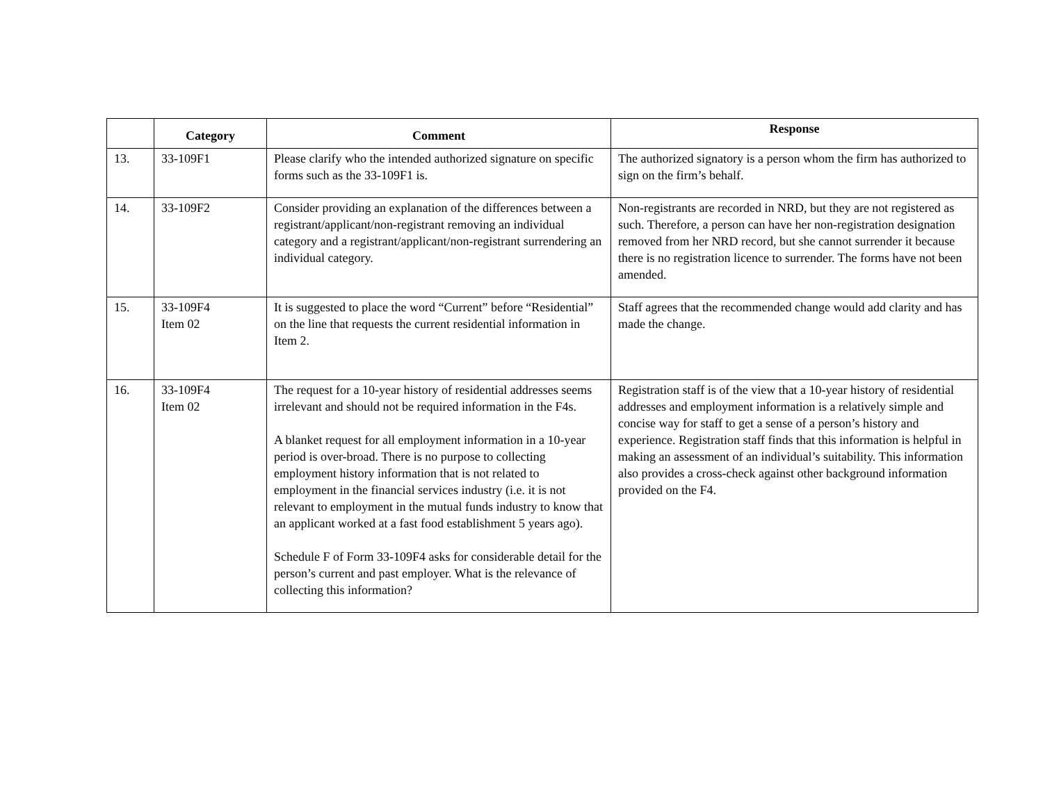| | Category | Comment | Response |
| --- | --- | --- | --- |
| 13. | 33-109F1 | Please clarify who the intended authorized signature on specific forms such as the 33-109F1 is. | The authorized signatory is a person whom the firm has authorized to sign on the firm’s behalf. |
| 14. | 33-109F2 | Consider providing an explanation of the differences between a registrant/applicant/non-registrant removing an individual category and a registrant/applicant/non-registrant surrendering an individual category. | Non-registrants are recorded in NRD, but they are not registered as such. Therefore, a person can have her non-registration designation removed from her NRD record, but she cannot surrender it because there is no registration licence to surrender. The forms have not been amended. |
| 15. | 33-109F4 Item 02 | It is suggested to place the word “Current” before “Residential” on the line that requests the current residential information in Item 2. | Staff agrees that the recommended change would add clarity and has made the change. |
| 16. | 33-109F4 Item 02 | The request for a 10-year history of residential addresses seems irrelevant and should not be required information in the F4s. A blanket request for all employment information in a 10-year period is over-broad. There is no purpose to collecting employment history information that is not related to employment in the financial services industry (i.e. it is not relevant to employment in the mutual funds industry to know that an applicant worked at a fast food establishment 5 years ago). Schedule F of Form 33-109F4 asks for considerable detail for the person’s current and past employer. What is the relevance of collecting this information? | Registration staff is of the view that a 10-year history of residential addresses and employment information is a relatively simple and concise way for staff to get a sense of a person’s history and experience. Registration staff finds that this information is helpful in making an assessment of an individual’s suitability. This information also provides a cross-check against other background information provided on the F4. |